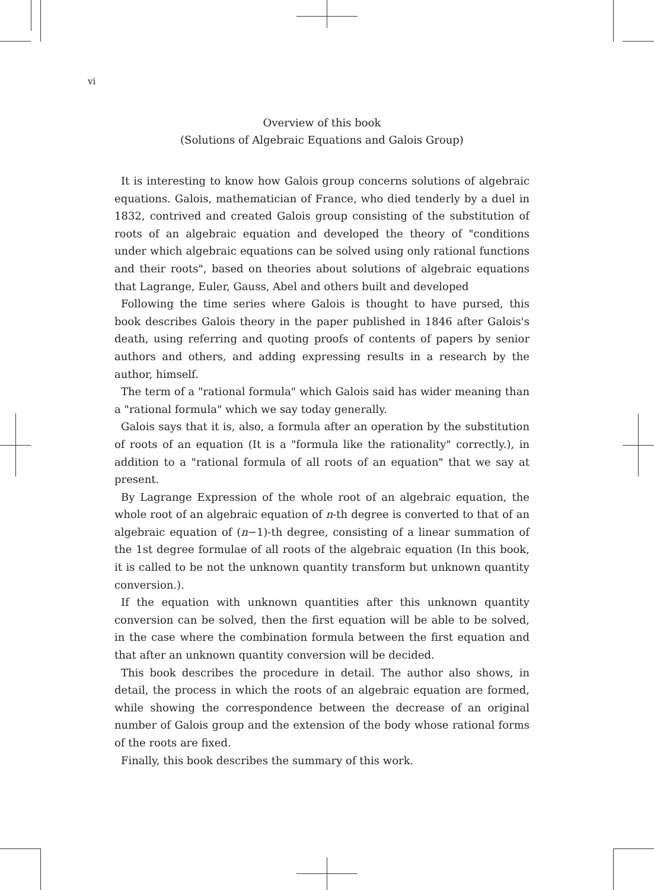vi
Overview of this book
(Solutions of Algebraic Equations and Galois Group)
It is interesting to know how Galois group concerns solutions of algebraic equations. Galois, mathematician of France, who died tenderly by a duel in 1832, contrived and created Galois group consisting of the substitution of roots of an algebraic equation and developed the theory of "conditions under which algebraic equations can be solved using only rational functions and their roots", based on theories about solutions of algebraic equations that Lagrange, Euler, Gauss, Abel and others built and developed
Following the time series where Galois is thought to have pursed, this book describes Galois theory in the paper published in 1846 after Galois's death, using referring and quoting proofs of contents of papers by senior authors and others, and adding expressing results in a research by the author, himself.
The term of a "rational formula" which Galois said has wider meaning than a "rational formula" which we say today generally.
Galois says that it is, also, a formula after an operation by the substitution of roots of an equation (It is a "formula like the rationality" correctly.), in addition to a "rational formula of all roots of an equation" that we say at present.
By Lagrange Expression of the whole root of an algebraic equation, the whole root of an algebraic equation of n-th degree is converted to that of an algebraic equation of (n−1)-th degree, consisting of a linear summation of the 1st degree formulae of all roots of the algebraic equation (In this book, it is called to be not the unknown quantity transform but unknown quantity conversion.).
If the equation with unknown quantities after this unknown quantity conversion can be solved, then the first equation will be able to be solved, in the case where the combination formula between the first equation and that after an unknown quantity conversion will be decided.
This book describes the procedure in detail. The author also shows, in detail, the process in which the roots of an algebraic equation are formed, while showing the correspondence between the decrease of an original number of Galois group and the extension of the body whose rational forms of the roots are fixed.
Finally, this book describes the summary of this work.